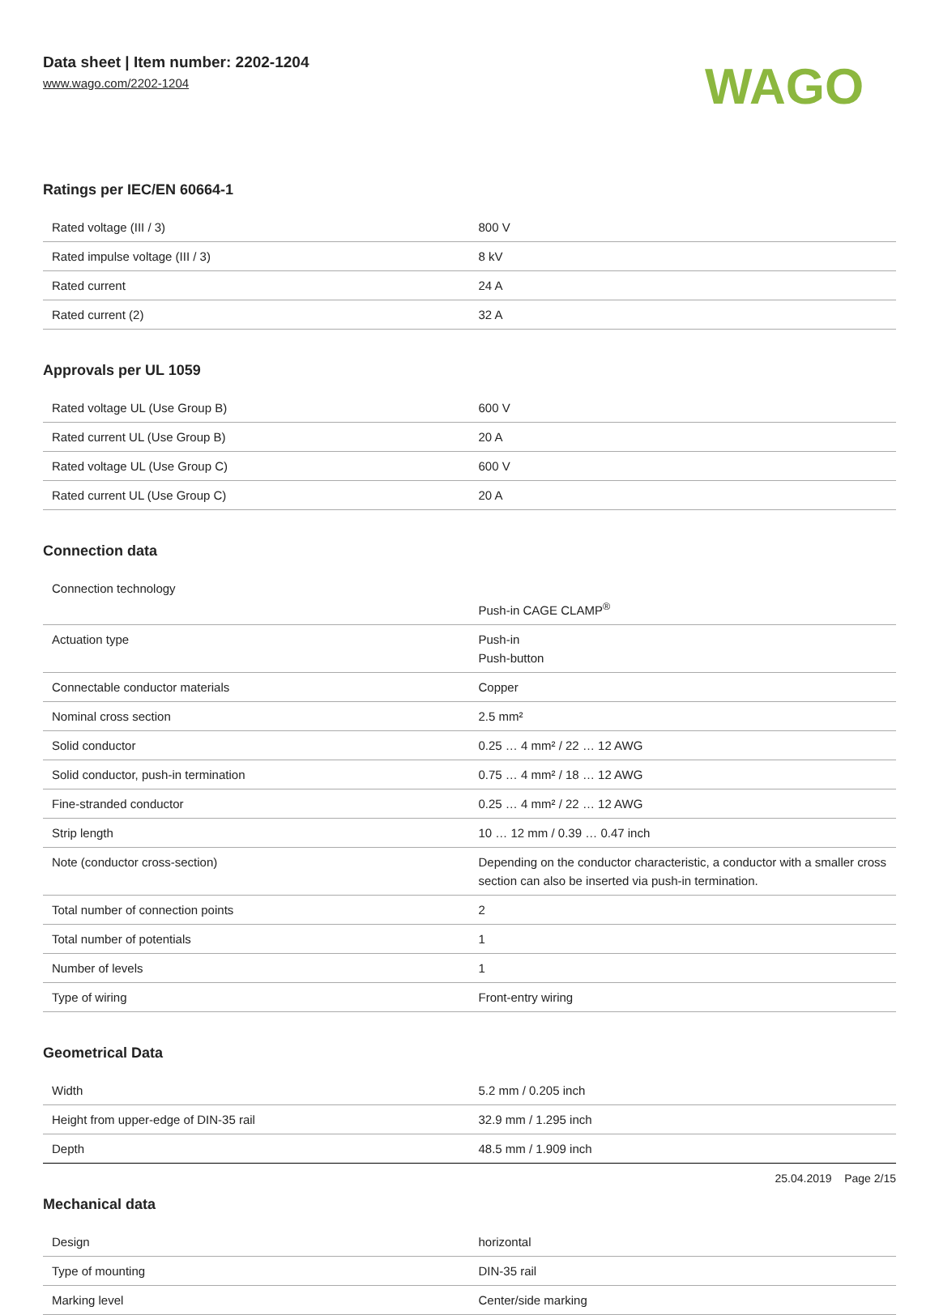Data sheet | Item number: 2202-1204
www.wago.com/2202-1204
WAGO
Ratings per IEC/EN 60664-1
| Rated voltage (III / 3) | 800 V |
| Rated impulse voltage (III / 3) | 8 kV |
| Rated current | 24 A |
| Rated current (2) | 32 A |
Approvals per UL 1059
| Rated voltage UL (Use Group B) | 600 V |
| Rated current UL (Use Group B) | 20 A |
| Rated voltage UL (Use Group C) | 600 V |
| Rated current UL (Use Group C) | 20 A |
Connection data
| Connection technology | Push-in CAGE CLAMP<sup>®</sup> |
| Actuation type | Push-in Push-button |
| Connectable conductor materials | Copper |
| Nominal cross section | 2.5 mm² |
| Solid conductor | 0.25 … 4 mm² / 22 … 12 AWG |
| Solid conductor, push-in termination | 0.75 … 4 mm² / 18 … 12 AWG |
| Fine-stranded conductor | 0.25 … 4 mm² / 22 … 12 AWG |
| Strip length | 10 … 12 mm / 0.39 … 0.47 inch |
| Note (conductor cross-section) | Depending on the conductor characteristic, a conductor with a smaller cross section can also be inserted via push-in termination. |
| Total number of connection points | 2 |
| Total number of potentials | 1 |
| Number of levels | 1 |
| Type of wiring | Front-entry wiring |
Geometrical Data
| Width | 5.2 mm / 0.205 inch |
| Height from upper-edge of DIN-35 rail | 32.9 mm / 1.295 inch |
| Depth | 48.5 mm / 1.909 inch |
Mechanical data
| Design | horizontal |
| Type of mounting | DIN-35 rail |
| Marking level | Center/side marking |
25.04.2019 Page 2/15